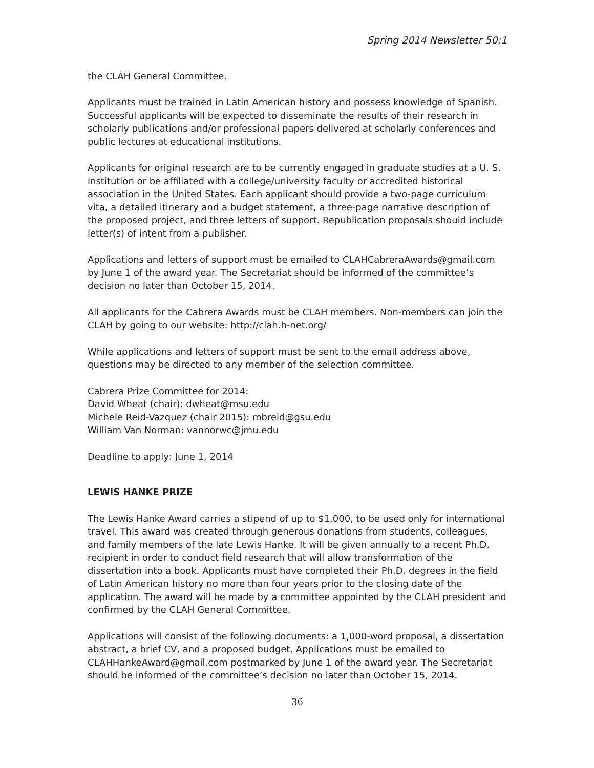Spring 2014 Newsletter 50:1
the CLAH General Committee.
Applicants must be trained in Latin American history and possess knowledge of Spanish. Successful applicants will be expected to disseminate the results of their research in scholarly publications and/or professional papers delivered at scholarly conferences and public lectures at educational institutions.
Applicants for original research are to be currently engaged in graduate studies at a U. S. institution or be affiliated with a college/university faculty or accredited historical association in the United States. Each applicant should provide a two-page curriculum vita, a detailed itinerary and a budget statement, a three-page narrative description of the proposed project, and three letters of support. Republication proposals should include letter(s) of intent from a publisher.
Applications and letters of support must be emailed to CLAHCabreraAwards@gmail.com by June 1 of the award year. The Secretariat should be informed of the committee’s decision no later than October 15, 2014.
All applicants for the Cabrera Awards must be CLAH members. Non-members can join the CLAH by going to our website: http://clah.h-net.org/
While applications and letters of support must be sent to the email address above, questions may be directed to any member of the selection committee.
Cabrera Prize Committee for 2014:
David Wheat (chair): dwheat@msu.edu
Michele Reid-Vazquez (chair 2015): mbreid@gsu.edu
William Van Norman: vannorwc@jmu.edu
Deadline to apply: June 1, 2014
LEWIS HANKE PRIZE
The Lewis Hanke Award carries a stipend of up to $1,000, to be used only for international travel. This award was created through generous donations from students, colleagues, and family members of the late Lewis Hanke. It will be given annually to a recent Ph.D. recipient in order to conduct field research that will allow transformation of the dissertation into a book. Applicants must have completed their Ph.D. degrees in the field of Latin American history no more than four years prior to the closing date of the application. The award will be made by a committee appointed by the CLAH president and confirmed by the CLAH General Committee.
Applications will consist of the following documents: a 1,000-word proposal, a dissertation abstract, a brief CV, and a proposed budget. Applications must be emailed to CLAHHankeAward@gmail.com postmarked by June 1 of the award year. The Secretariat should be informed of the committee’s decision no later than October 15, 2014.
36